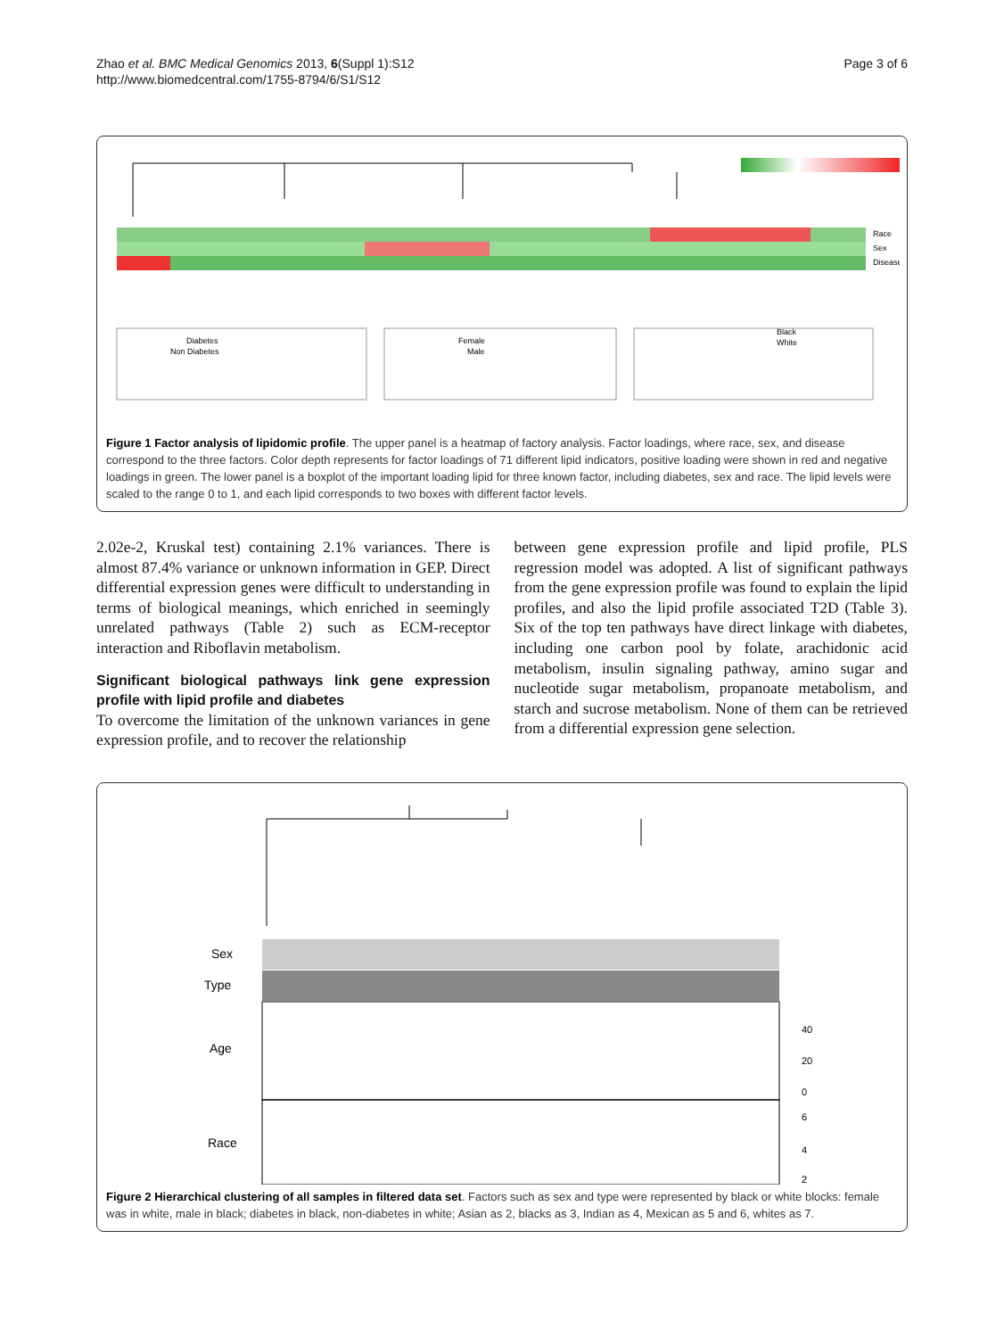Zhao et al. BMC Medical Genomics 2013, 6(Suppl 1):S12
http://www.biomedcentral.com/1755-8794/6/S1/S12
Page 3 of 6
Race
Sex
Disease
Diabetes
Non Diabetes
Female
Male
Black
White
Figure 1 Factor analysis of lipidomic profile. The upper panel is a heatmap of factory analysis. Factor loadings, where race, sex, and disease correspond to the three factors. Color depth represents for factor loadings of 71 different lipid indicators, positive loading were shown in red and negative loadings in green. The lower panel is a boxplot of the important loading lipid for three known factor, including diabetes, sex and race. The lipid levels were scaled to the range 0 to 1, and each lipid corresponds to two boxes with different factor levels.
2.02e-2, Kruskal test) containing 2.1% variances. There is almost 87.4% variance or unknown information in GEP. Direct differential expression genes were difficult to understanding in terms of biological meanings, which enriched in seemingly unrelated pathways (Table 2) such as ECM-receptor interaction and Riboflavin metabolism.
Significant biological pathways link gene expression profile with lipid profile and diabetes
To overcome the limitation of the unknown variances in gene expression profile, and to recover the relationship
between gene expression profile and lipid profile, PLS regression model was adopted. A list of significant pathways from the gene expression profile was found to explain the lipid profiles, and also the lipid profile associated T2D (Table 3). Six of the top ten pathways have direct linkage with diabetes, including one carbon pool by folate, arachidonic acid metabolism, insulin signaling pathway, amino sugar and nucleotide sugar metabolism, propanoate metabolism, and starch and sucrose metabolism. None of them can be retrieved from a differential expression gene selection.
Sex
Type
Age
Race
40
20
0
6
4
2
Figure 2 Hierarchical clustering of all samples in filtered data set. Factors such as sex and type were represented by black or white blocks: female was in white, male in black; diabetes in black, non-diabetes in white; Asian as 2, blacks as 3, Indian as 4, Mexican as 5 and 6, whites as 7.